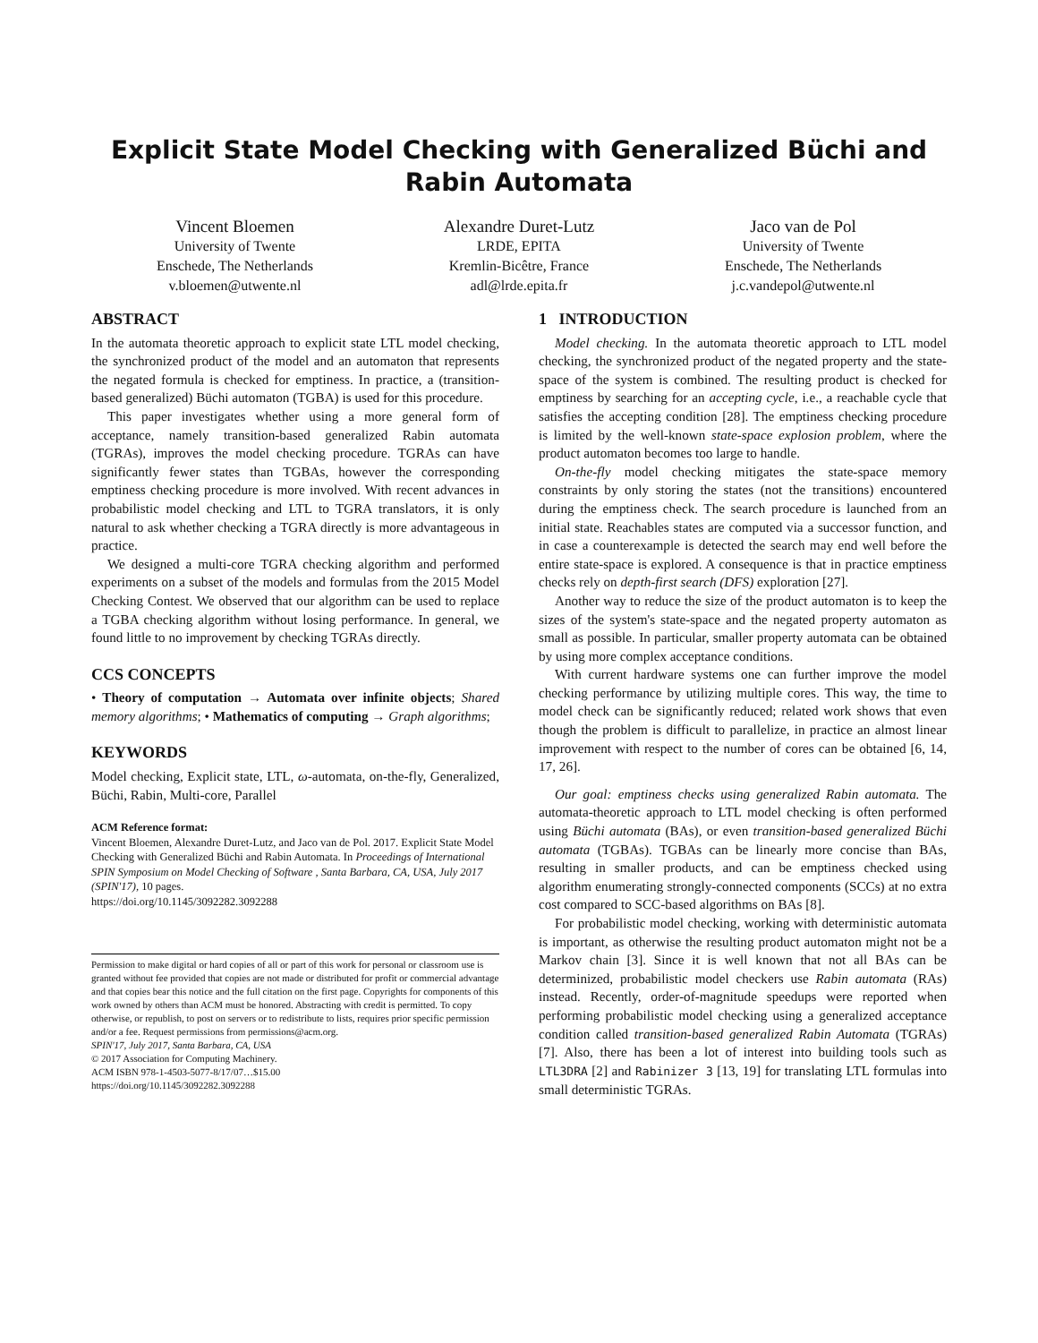Explicit State Model Checking with Generalized Büchi and Rabin Automata
Vincent Bloemen
University of Twente
Enschede, The Netherlands
v.bloemen@utwente.nl
Alexandre Duret-Lutz
LRDE, EPITA
Kremlin-Bicêtre, France
adl@lrde.epita.fr
Jaco van de Pol
University of Twente
Enschede, The Netherlands
j.c.vandepol@utwente.nl
ABSTRACT
In the automata theoretic approach to explicit state LTL model checking, the synchronized product of the model and an automaton that represents the negated formula is checked for emptiness. In practice, a (transition-based generalized) Büchi automaton (TGBA) is used for this procedure.
This paper investigates whether using a more general form of acceptance, namely transition-based generalized Rabin automata (TGRAs), improves the model checking procedure. TGRAs can have significantly fewer states than TGBAs, however the corresponding emptiness checking procedure is more involved. With recent advances in probabilistic model checking and LTL to TGRA translators, it is only natural to ask whether checking a TGRA directly is more advantageous in practice.
We designed a multi-core TGRA checking algorithm and performed experiments on a subset of the models and formulas from the 2015 Model Checking Contest. We observed that our algorithm can be used to replace a TGBA checking algorithm without losing performance. In general, we found little to no improvement by checking TGRAs directly.
CCS CONCEPTS
• Theory of computation → Automata over infinite objects; Shared memory algorithms; • Mathematics of computing → Graph algorithms;
KEYWORDS
Model checking, Explicit state, LTL, ω-automata, on-the-fly, Generalized, Büchi, Rabin, Multi-core, Parallel
ACM Reference format:
Vincent Bloemen, Alexandre Duret-Lutz, and Jaco van de Pol. 2017. Explicit State Model Checking with Generalized Büchi and Rabin Automata. In Proceedings of International SPIN Symposium on Model Checking of Software , Santa Barbara, CA, USA, July 2017 (SPIN'17), 10 pages.
https://doi.org/10.1145/3092282.3092288
Permission to make digital or hard copies of all or part of this work for personal or classroom use is granted without fee provided that copies are not made or distributed for profit or commercial advantage and that copies bear this notice and the full citation on the first page. Copyrights for components of this work owned by others than ACM must be honored. Abstracting with credit is permitted. To copy otherwise, or republish, to post on servers or to redistribute to lists, requires prior specific permission and/or a fee. Request permissions from permissions@acm.org.
SPIN'17, July 2017, Santa Barbara, CA, USA
© 2017 Association for Computing Machinery.
ACM ISBN 978-1-4503-5077-8/17/07…$15.00
https://doi.org/10.1145/3092282.3092288
1 INTRODUCTION
Model checking. In the automata theoretic approach to LTL model checking, the synchronized product of the negated property and the state-space of the system is combined. The resulting product is checked for emptiness by searching for an accepting cycle, i.e., a reachable cycle that satisfies the accepting condition [28]. The emptiness checking procedure is limited by the well-known state-space explosion problem, where the product automaton becomes too large to handle.
On-the-fly model checking mitigates the state-space memory constraints by only storing the states (not the transitions) encountered during the emptiness check. The search procedure is launched from an initial state. Reachables states are computed via a successor function, and in case a counterexample is detected the search may end well before the entire state-space is explored. A consequence is that in practice emptiness checks rely on depth-first search (DFS) exploration [27].
Another way to reduce the size of the product automaton is to keep the sizes of the system's state-space and the negated property automaton as small as possible. In particular, smaller property automata can be obtained by using more complex acceptance conditions.
With current hardware systems one can further improve the model checking performance by utilizing multiple cores. This way, the time to model check can be significantly reduced; related work shows that even though the problem is difficult to parallelize, in practice an almost linear improvement with respect to the number of cores can be obtained [6, 14, 17, 26].
Our goal: emptiness checks using generalized Rabin automata. The automata-theoretic approach to LTL model checking is often performed using Büchi automata (BAs), or even transition-based generalized Büchi automata (TGBAs). TGBAs can be linearly more concise than BAs, resulting in smaller products, and can be emptiness checked using algorithm enumerating strongly-connected components (SCCs) at no extra cost compared to SCC-based algorithms on BAs [8].
For probabilistic model checking, working with deterministic automata is important, as otherwise the resulting product automaton might not be a Markov chain [3]. Since it is well known that not all BAs can be determinized, probabilistic model checkers use Rabin automata (RAs) instead. Recently, order-of-magnitude speedups were reported when performing probabilistic model checking using a generalized acceptance condition called transition-based generalized Rabin Automata (TGRAs) [7]. Also, there has been a lot of interest into building tools such as LTL3DRA [2] and Rabinizer 3 [13, 19] for translating LTL formulas into small deterministic TGRAs.